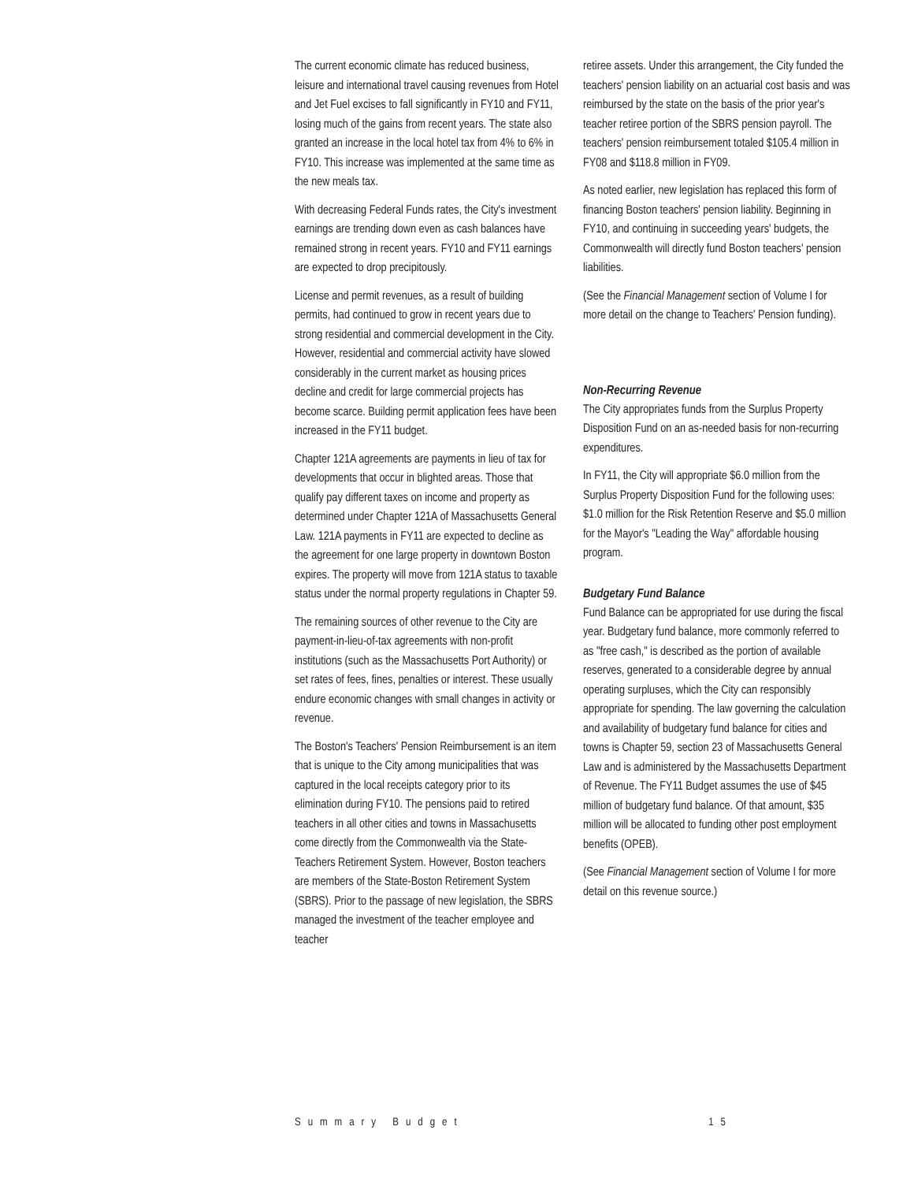The current economic climate has reduced business, leisure and international travel causing revenues from Hotel and Jet Fuel excises to fall significantly in FY10 and FY11, losing much of the gains from recent years. The state also granted an increase in the local hotel tax from 4% to 6% in FY10. This increase was implemented at the same time as the new meals tax.
With decreasing Federal Funds rates, the City's investment earnings are trending down even as cash balances have remained strong in recent years. FY10 and FY11 earnings are expected to drop precipitously.
License and permit revenues, as a result of building permits, had continued to grow in recent years due to strong residential and commercial development in the City. However, residential and commercial activity have slowed considerably in the current market as housing prices decline and credit for large commercial projects has become scarce. Building permit application fees have been increased in the FY11 budget.
Chapter 121A agreements are payments in lieu of tax for developments that occur in blighted areas. Those that qualify pay different taxes on income and property as determined under Chapter 121A of Massachusetts General Law. 121A payments in FY11 are expected to decline as the agreement for one large property in downtown Boston expires. The property will move from 121A status to taxable status under the normal property regulations in Chapter 59.
The remaining sources of other revenue to the City are payment-in-lieu-of-tax agreements with non-profit institutions (such as the Massachusetts Port Authority) or set rates of fees, fines, penalties or interest. These usually endure economic changes with small changes in activity or revenue.
The Boston's Teachers' Pension Reimbursement is an item that is unique to the City among municipalities that was captured in the local receipts category prior to its elimination during FY10. The pensions paid to retired teachers in all other cities and towns in Massachusetts come directly from the Commonwealth via the State-Teachers Retirement System. However, Boston teachers are members of the State-Boston Retirement System (SBRS). Prior to the passage of new legislation, the SBRS managed the investment of the teacher employee and teacher
retiree assets. Under this arrangement, the City funded the teachers' pension liability on an actuarial cost basis and was reimbursed by the state on the basis of the prior year's teacher retiree portion of the SBRS pension payroll. The teachers' pension reimbursement totaled $105.4 million in FY08 and $118.8 million in FY09.
As noted earlier, new legislation has replaced this form of financing Boston teachers' pension liability. Beginning in FY10, and continuing in succeeding years' budgets, the Commonwealth will directly fund Boston teachers' pension liabilities.
(See the Financial Management section of Volume I for more detail on the change to Teachers' Pension funding).
Non-Recurring Revenue
The City appropriates funds from the Surplus Property Disposition Fund on an as-needed basis for non-recurring expenditures.
In FY11, the City will appropriate $6.0 million from the Surplus Property Disposition Fund for the following uses: $1.0 million for the Risk Retention Reserve and $5.0 million for the Mayor's "Leading the Way" affordable housing program.
Budgetary Fund Balance
Fund Balance can be appropriated for use during the fiscal year. Budgetary fund balance, more commonly referred to as "free cash," is described as the portion of available reserves, generated to a considerable degree by annual operating surpluses, which the City can responsibly appropriate for spending. The law governing the calculation and availability of budgetary fund balance for cities and towns is Chapter 59, section 23 of Massachusetts General Law and is administered by the Massachusetts Department of Revenue. The FY11 Budget assumes the use of $45 million of budgetary fund balance. Of that amount, $35 million will be allocated to funding other post employment benefits (OPEB).
(See Financial Management section of Volume I for more detail on this revenue source.)
Summary Budget 15